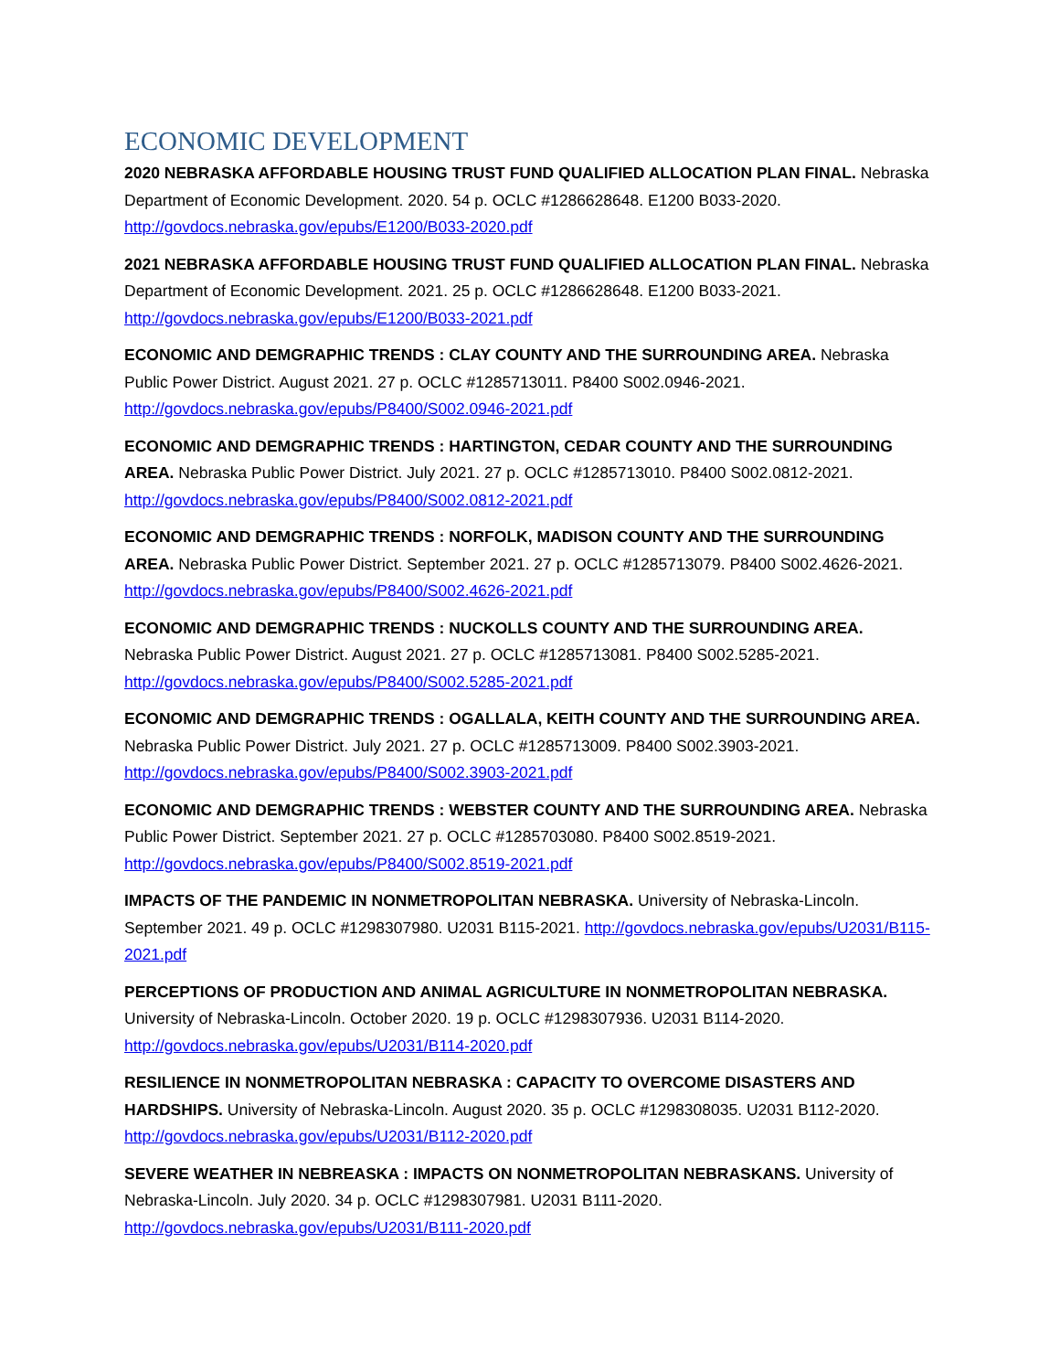ECONOMIC DEVELOPMENT
2020 NEBRASKA AFFORDABLE HOUSING TRUST FUND QUALIFIED ALLOCATION PLAN FINAL. Nebraska Department of Economic Development. 2020. 54 p. OCLC #1286628648. E1200 B033-2020. http://govdocs.nebraska.gov/epubs/E1200/B033-2020.pdf
2021 NEBRASKA AFFORDABLE HOUSING TRUST FUND QUALIFIED ALLOCATION PLAN FINAL. Nebraska Department of Economic Development. 2021. 25 p. OCLC #1286628648. E1200 B033-2021. http://govdocs.nebraska.gov/epubs/E1200/B033-2021.pdf
ECONOMIC AND DEMGRAPHIC TRENDS : CLAY COUNTY AND THE SURROUNDING AREA. Nebraska Public Power District. August 2021. 27 p. OCLC #1285713011. P8400 S002.0946-2021. http://govdocs.nebraska.gov/epubs/P8400/S002.0946-2021.pdf
ECONOMIC AND DEMGRAPHIC TRENDS : HARTINGTON, CEDAR COUNTY AND THE SURROUNDING AREA. Nebraska Public Power District. July 2021. 27 p. OCLC #1285713010. P8400 S002.0812-2021. http://govdocs.nebraska.gov/epubs/P8400/S002.0812-2021.pdf
ECONOMIC AND DEMGRAPHIC TRENDS : NORFOLK, MADISON COUNTY AND THE SURROUNDING AREA. Nebraska Public Power District. September 2021. 27 p. OCLC #1285713079. P8400 S002.4626-2021. http://govdocs.nebraska.gov/epubs/P8400/S002.4626-2021.pdf
ECONOMIC AND DEMGRAPHIC TRENDS : NUCKOLLS COUNTY AND THE SURROUNDING AREA. Nebraska Public Power District. August 2021. 27 p. OCLC #1285713081. P8400 S002.5285-2021. http://govdocs.nebraska.gov/epubs/P8400/S002.5285-2021.pdf
ECONOMIC AND DEMGRAPHIC TRENDS : OGALLALA, KEITH COUNTY AND THE SURROUNDING AREA. Nebraska Public Power District. July 2021. 27 p. OCLC #1285713009. P8400 S002.3903-2021. http://govdocs.nebraska.gov/epubs/P8400/S002.3903-2021.pdf
ECONOMIC AND DEMGRAPHIC TRENDS : WEBSTER COUNTY AND THE SURROUNDING AREA. Nebraska Public Power District. September 2021. 27 p. OCLC #1285703080. P8400 S002.8519-2021. http://govdocs.nebraska.gov/epubs/P8400/S002.8519-2021.pdf
IMPACTS OF THE PANDEMIC IN NONMETROPOLITAN NEBRASKA. University of Nebraska-Lincoln. September 2021. 49 p. OCLC #1298307980. U2031 B115-2021. http://govdocs.nebraska.gov/epubs/U2031/B115-2021.pdf
PERCEPTIONS OF PRODUCTION AND ANIMAL AGRICULTURE IN NONMETROPOLITAN NEBRASKA. University of Nebraska-Lincoln. October 2020. 19 p. OCLC #1298307936. U2031 B114-2020. http://govdocs.nebraska.gov/epubs/U2031/B114-2020.pdf
RESILIENCE IN NONMETROPOLITAN NEBRASKA : CAPACITY TO OVERCOME DISASTERS AND HARDSHIPS. University of Nebraska-Lincoln. August 2020. 35 p. OCLC #1298308035. U2031 B112-2020. http://govdocs.nebraska.gov/epubs/U2031/B112-2020.pdf
SEVERE WEATHER IN NEBREASKA : IMPACTS ON NONMETROPOLITAN NEBRASKANS. University of Nebraska-Lincoln. July 2020. 34 p. OCLC #1298307981. U2031 B111-2020. http://govdocs.nebraska.gov/epubs/U2031/B111-2020.pdf